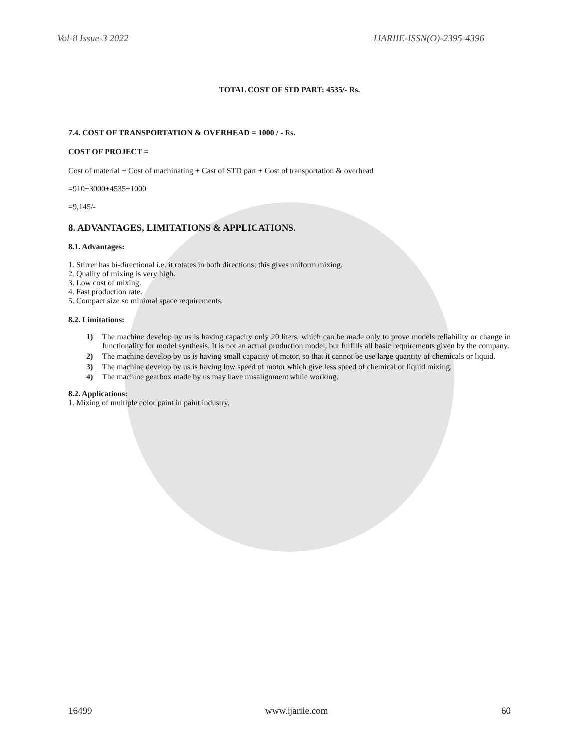Vol-8 Issue-3 2022 IJARIIE-ISSN(O)-2395-4396
TOTAL COST OF STD PART: 4535/- Rs.
7.4. COST OF TRANSPORTATION & OVERHEAD = 1000 / - Rs.
COST OF PROJECT =
Cost of material + Cost of machinating + Cast of STD part + Cost of transportation & overhead
=910+3000+4535+1000
=9,145/-
8. ADVANTAGES, LIMITATIONS & APPLICATIONS.
8.1. Advantages:
1. Stirrer has bi-directional i.e. it rotates in both directions; this gives uniform mixing.
2. Quality of mixing is very high.
3. Low cost of mixing.
4. Fast production rate.
5. Compact size so minimal space requirements.
8.2. Limitations:
1) The machine develop by us is having capacity only 20 liters, which can be made only to prove models reliability or change in functionality for model synthesis. It is not an actual production model, but fulfills all basic requirements given by the company.
2) The machine develop by us is having small capacity of motor, so that it cannot be use large quantity of chemicals or liquid.
3) The machine develop by us is having low speed of motor which give less speed of chemical or liquid mixing.
4) The machine gearbox made by us may have misalignment while working.
8.2. Applications:
1. Mixing of multiple color paint in paint industry.
16499 www.ijariie.com 60